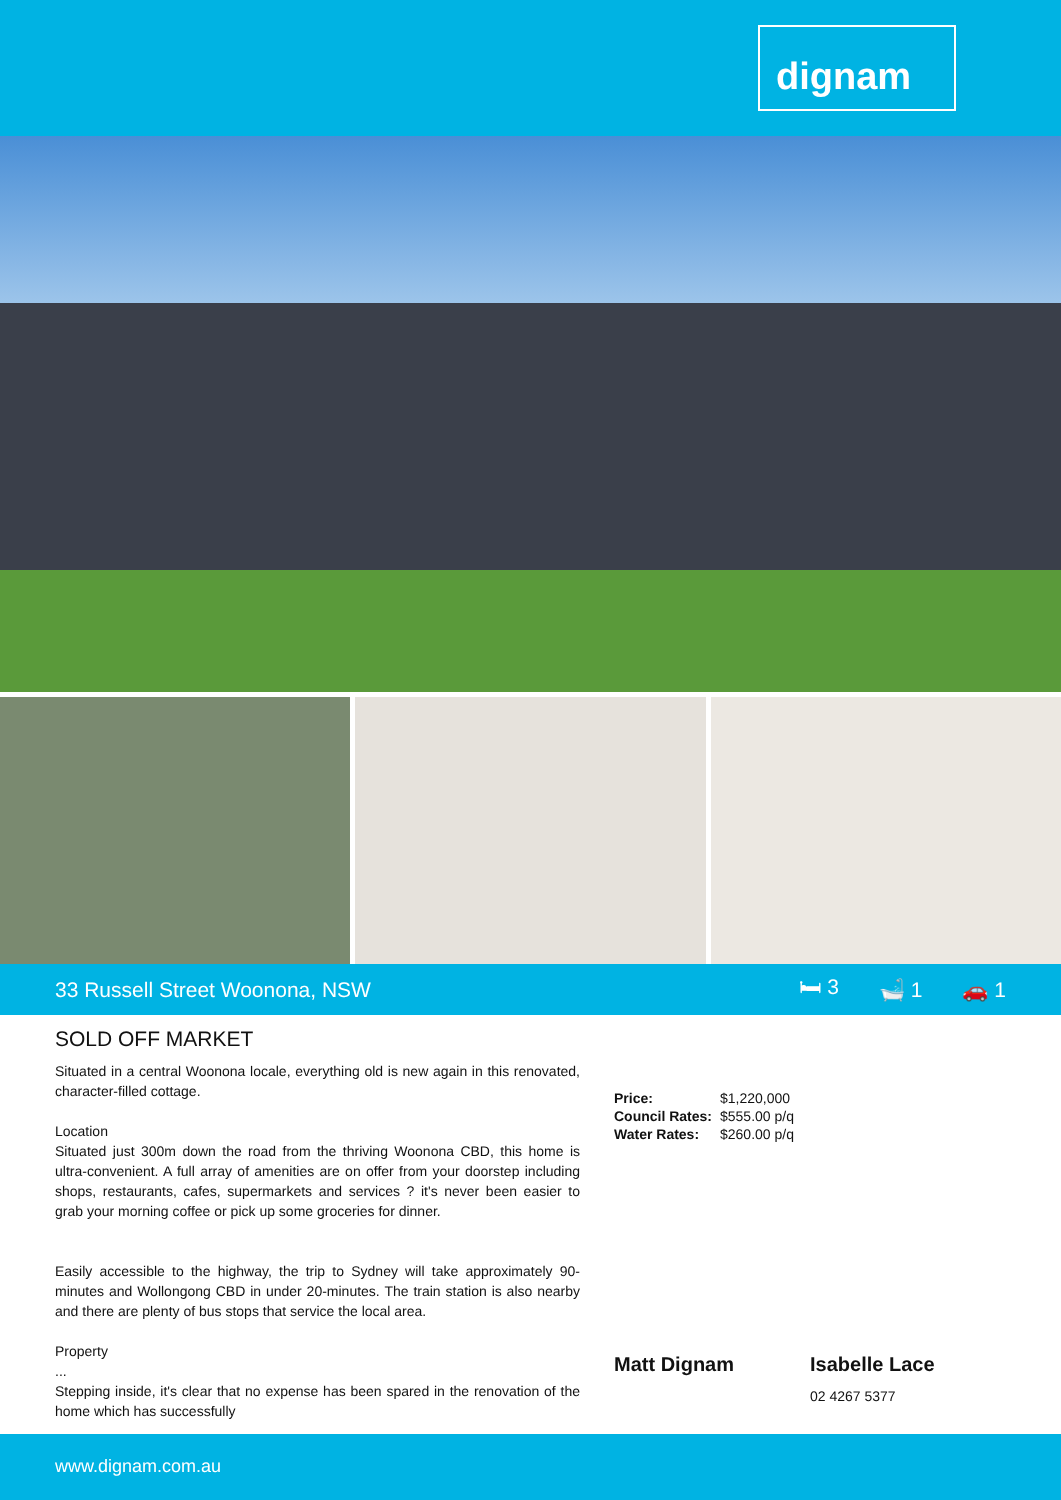dignam
33 Russell Street Woonona, NSW 🛏 3 🛁 1 🚗 1
SOLD OFF MARKET
Situated in a central Woonona locale, everything old is new again in this renovated, character-filled cottage.
Location
Situated just 300m down the road from the thriving Woonona CBD, this home is ultra-convenient. A full array of amenities are on offer from your doorstep including shops, restaurants, cafes, supermarkets and services ? it's never been easier to grab your morning coffee or pick up some groceries for dinner.
Easily accessible to the highway, the trip to Sydney will take approximately 90-minutes and Wollongong CBD in under 20-minutes. The train station is also nearby and there are plenty of bus stops that service the local area.
Property
...
Stepping inside, it's clear that no expense has been spared in the renovation of the home which has successfully
| Price: | $1,220,000 |
| Council Rates: | $555.00 p/q |
| Water Rates: | $260.00 p/q |
Matt Dignam Isabelle Lace
02 4267 5377
www.dignam.com.au